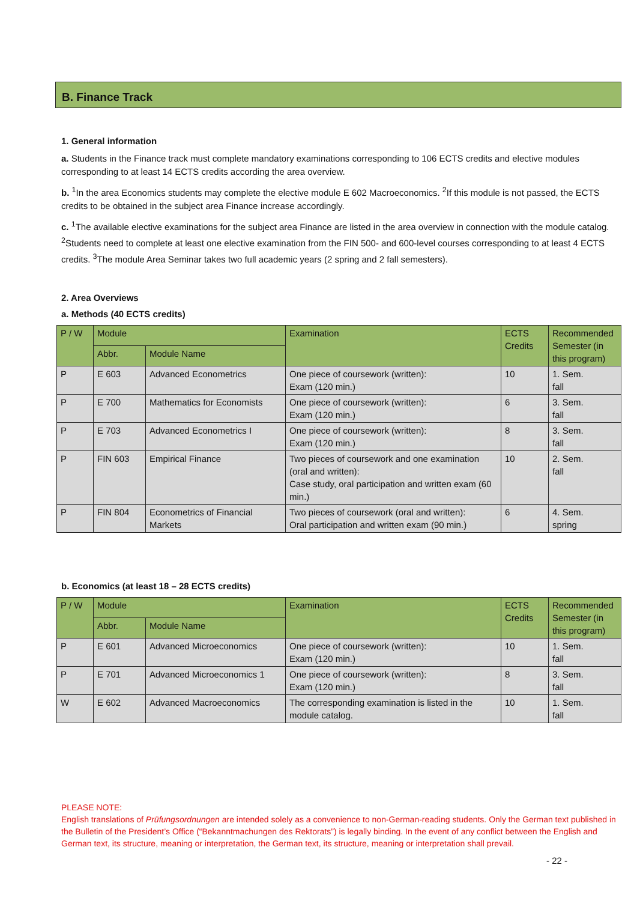B. Finance Track
1. General information
a. Students in the Finance track must complete mandatory examinations corresponding to 106 ECTS credits and elective modules corresponding to at least 14 ECTS credits according the area overview.
b. <sup>1</sup>In the area Economics students may complete the elective module E 602 Macroeconomics. <sup>2</sup>If this module is not passed, the ECTS credits to be obtained in the subject area Finance increase accordingly.
c. <sup>1</sup>The available elective examinations for the subject area Finance are listed in the area overview in connection with the module catalog. <sup>2</sup>Students need to complete at least one elective examination from the FIN 500- and 600-level courses corresponding to at least 4 ECTS credits. <sup>3</sup>The module Area Seminar takes two full academic years (2 spring and 2 fall semesters).
2. Area Overviews
a. Methods (40 ECTS credits)
| P / W | Module | | Examination | ECTS Credits | Recommended Semester (in this program) |
| --- | --- | --- | --- | --- | --- |
| | Abbr. | Module Name | | | |
| P | E 603 | Advanced Econometrics | One piece of coursework (written): Exam (120 min.) | 10 | 1. Sem. fall |
| P | E 700 | Mathematics for Economists | One piece of coursework (written): Exam (120 min.) | 6 | 3. Sem. fall |
| P | E 703 | Advanced Econometrics I | One piece of coursework (written): Exam (120 min.) | 8 | 3. Sem. fall |
| P | FIN 603 | Empirical Finance | Two pieces of coursework and one examination (oral and written): Case study, oral participation and written exam (60 min.) | 10 | 2. Sem. fall |
| P | FIN 804 | Econometrics of Financial Markets | Two pieces of coursework (oral and written): Oral participation and written exam (90 min.) | 6 | 4. Sem. spring |
b. Economics (at least 18 – 28 ECTS credits)
| P / W | Module | | Examination | ECTS Credits | Recommended Semester (in this program) |
| --- | --- | --- | --- | --- | --- |
| | Abbr. | Module Name | | | |
| P | E 601 | Advanced Microeconomics | One piece of coursework (written): Exam (120 min.) | 10 | 1. Sem. fall |
| P | E 701 | Advanced Microeconomics 1 | One piece of coursework (written): Exam (120 min.) | 8 | 3. Sem. fall |
| W | E 602 | Advanced Macroeconomics | The corresponding examination is listed in the module catalog. | 10 | 1. Sem. fall |
PLEASE NOTE:
English translations of Prüfungsordnungen are intended solely as a convenience to non-German-reading students. Only the German text published in the Bulletin of the President’s Office (“Bekanntmachungen des Rektorats”) is legally binding. In the event of any conflict between the English and German text, its structure, meaning or interpretation, the German text, its structure, meaning or interpretation shall prevail.
- 22 -